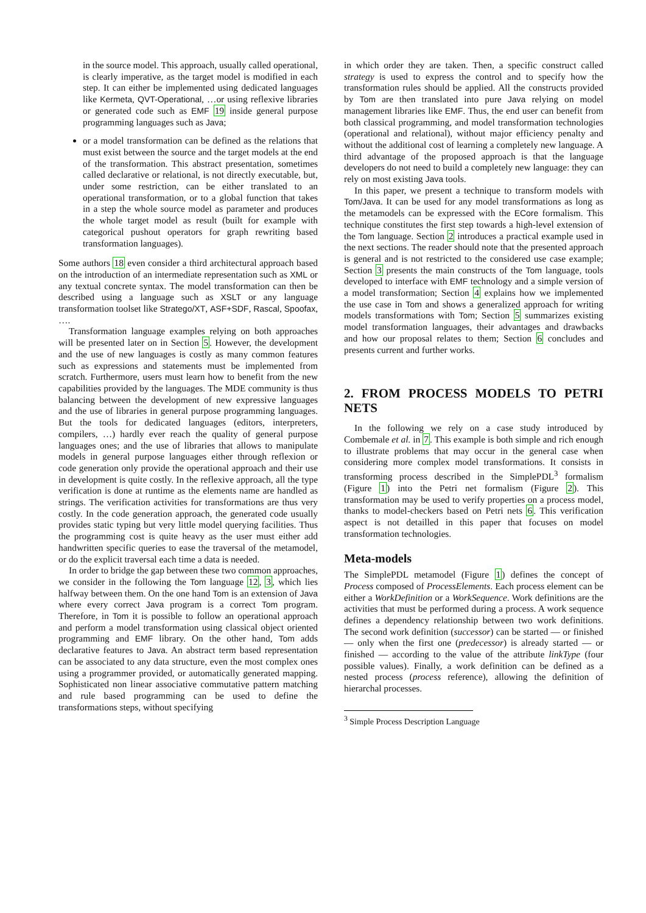in the source model. This approach, usually called operational, is clearly imperative, as the target model is modified in each step. It can either be implemented using dedicated languages like Kermeta, QVT-Operational, …or using reflexive libraries or generated code such as EMF 19 inside general purpose programming languages such as Java;
or a model transformation can be defined as the relations that must exist between the source and the target models at the end of the transformation. This abstract presentation, sometimes called declarative or relational, is not directly executable, but, under some restriction, can be either translated to an operational transformation, or to a global function that takes in a step the whole source model as parameter and produces the whole target model as result (built for example with categorical pushout operators for graph rewriting based transformation languages).
Some authors 18 even consider a third architectural approach based on the introduction of an intermediate representation such as XML or any textual concrete syntax. The model transformation can then be described using a language such as XSLT or any language transformation toolset like Stratego/XT, ASF+SDF, Rascal, Spoofax, ….
Transformation language examples relying on both approaches will be presented later on in Section 5. However, the development and the use of new languages is costly as many common features such as expressions and statements must be implemented from scratch. Furthermore, users must learn how to benefit from the new capabilities provided by the languages. The MDE community is thus balancing between the development of new expressive languages and the use of libraries in general purpose programming languages. But the tools for dedicated languages (editors, interpreters, compilers, …) hardly ever reach the quality of general purpose languages ones; and the use of libraries that allows to manipulate models in general purpose languages either through reflexion or code generation only provide the operational approach and their use in development is quite costly. In the reflexive approach, all the type verification is done at runtime as the elements name are handled as strings. The verification activities for transformations are thus very costly. In the code generation approach, the generated code usually provides static typing but very little model querying facilities. Thus the programming cost is quite heavy as the user must either add handwritten specific queries to ease the traversal of the metamodel, or do the explicit traversal each time a data is needed.
In order to bridge the gap between these two common approaches, we consider in the following the Tom language 12, 3, which lies halfway between them. On the one hand Tom is an extension of Java where every correct Java program is a correct Tom program. Therefore, in Tom it is possible to follow an operational approach and perform a model transformation using classical object oriented programming and EMF library. On the other hand, Tom adds declarative features to Java. An abstract term based representation can be associated to any data structure, even the most complex ones using a programmer provided, or automatically generated mapping. Sophisticated non linear associative commutative pattern matching and rule based programming can be used to define the transformations steps, without specifying
in which order they are taken. Then, a specific construct called strategy is used to express the control and to specify how the transformation rules should be applied. All the constructs provided by Tom are then translated into pure Java relying on model management libraries like EMF. Thus, the end user can benefit from both classical programming, and model transformation technologies (operational and relational), without major efficiency penalty and without the additional cost of learning a completely new language. A third advantage of the proposed approach is that the language developers do not need to build a completely new language: they can rely on most existing Java tools.
In this paper, we present a technique to transform models with Tom/Java. It can be used for any model transformations as long as the metamodels can be expressed with the ECore formalism. This technique constitutes the first step towards a high-level extension of the Tom language. Section 2 introduces a practical example used in the next sections. The reader should note that the presented approach is general and is not restricted to the considered use case example; Section 3 presents the main constructs of the Tom language, tools developed to interface with EMF technology and a simple version of a model transformation; Section 4 explains how we implemented the use case in Tom and shows a generalized approach for writing models transformations with Tom; Section 5 summarizes existing model transformation languages, their advantages and drawbacks and how our proposal relates to them; Section 6 concludes and presents current and further works.
2. FROM PROCESS MODELS TO PETRI NETS
In the following we rely on a case study introduced by Combemale et al. in 7. This example is both simple and rich enough to illustrate problems that may occur in the general case when considering more complex model transformations. It consists in transforming process described in the SimplePDL<sup>3</sup> formalism (Figure 1) into the Petri net formalism (Figure 2). This transformation may be used to verify properties on a process model, thanks to model-checkers based on Petri nets 6. This verification aspect is not detailled in this paper that focuses on model transformation technologies.
Meta-models
The SimplePDL metamodel (Figure 1) defines the concept of Process composed of ProcessElements. Each process element can be either a WorkDefinition or a WorkSequence. Work definitions are the activities that must be performed during a process. A work sequence defines a dependency relationship between two work definitions. The second work definition (successor) can be started — or finished — only when the first one (predecessor) is already started — or finished — according to the value of the attribute linkType (four possible values). Finally, a work definition can be defined as a nested process (process reference), allowing the definition of hierarchal processes.
<sup>3</sup> Simple Process Description Language